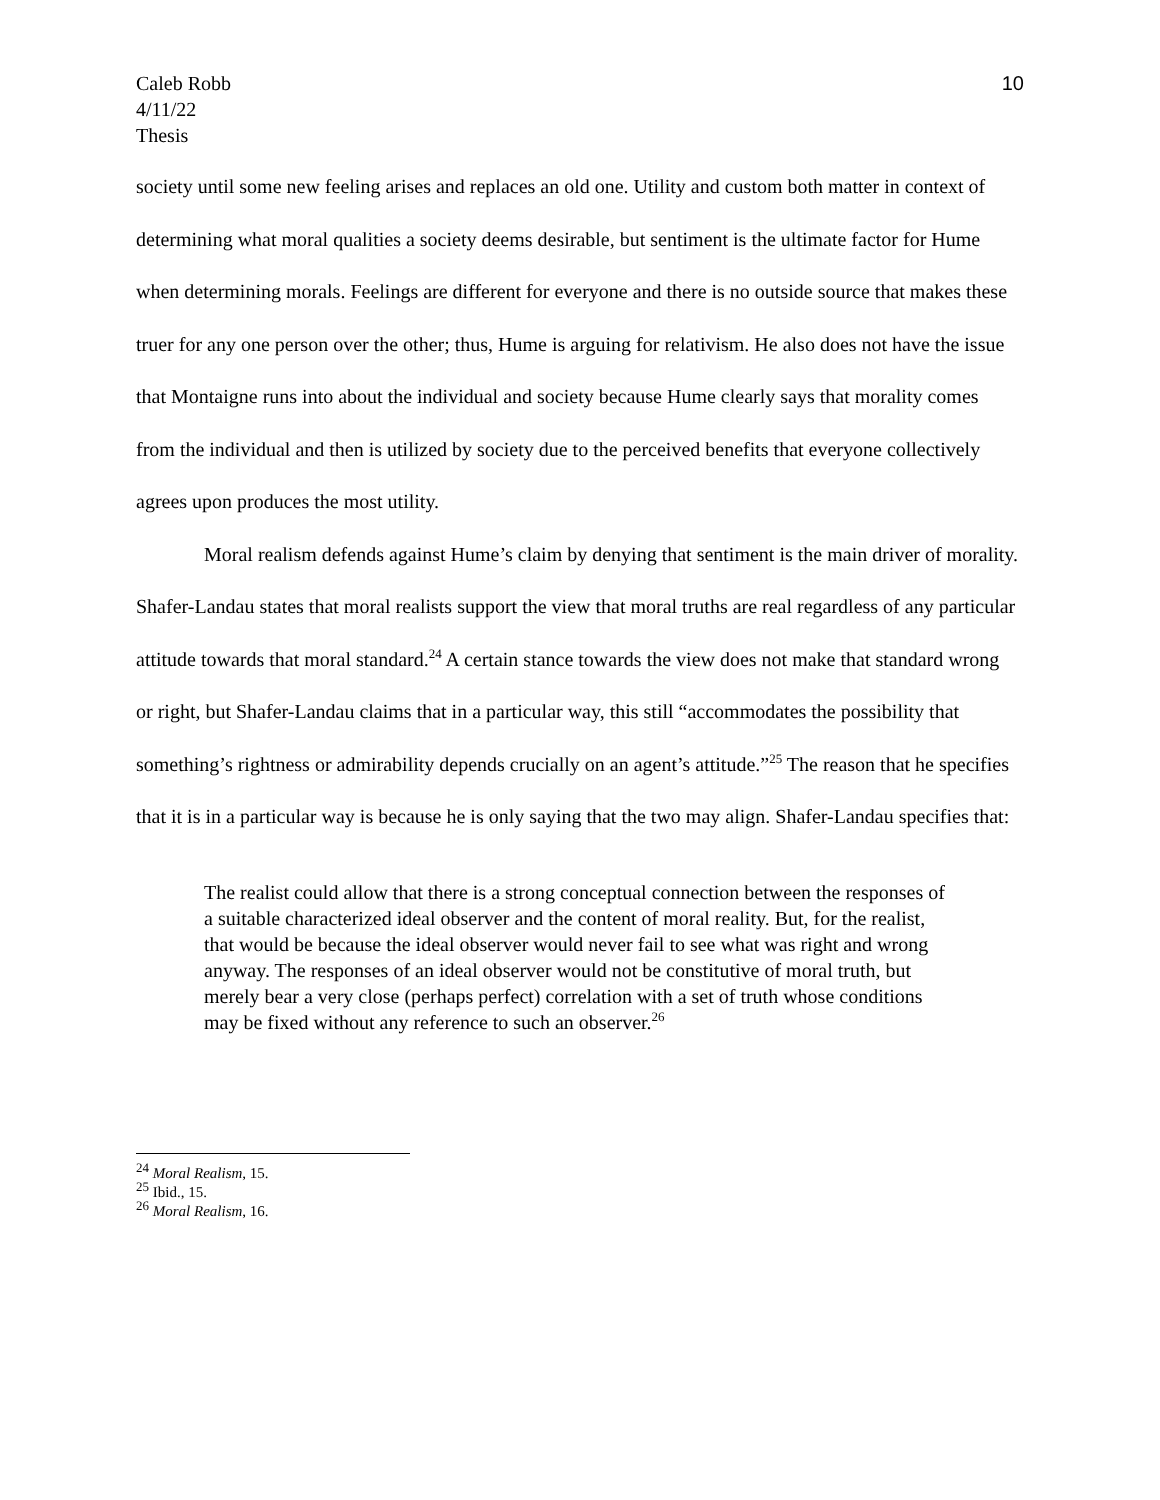Caleb Robb
4/11/22
Thesis
10
society until some new feeling arises and replaces an old one. Utility and custom both matter in context of determining what moral qualities a society deems desirable, but sentiment is the ultimate factor for Hume when determining morals. Feelings are different for everyone and there is no outside source that makes these truer for any one person over the other; thus, Hume is arguing for relativism. He also does not have the issue that Montaigne runs into about the individual and society because Hume clearly says that morality comes from the individual and then is utilized by society due to the perceived benefits that everyone collectively agrees upon produces the most utility.
Moral realism defends against Hume’s claim by denying that sentiment is the main driver of morality. Shafer-Landau states that moral realists support the view that moral truths are real regardless of any particular attitude towards that moral standard.<sup>24</sup> A certain stance towards the view does not make that standard wrong or right, but Shafer-Landau claims that in a particular way, this still “accommodates the possibility that something’s rightness or admirability depends crucially on an agent’s attitude.”<sup>25</sup> The reason that he specifies that it is in a particular way is because he is only saying that the two may align. Shafer-Landau specifies that:
The realist could allow that there is a strong conceptual connection between the responses of a suitable characterized ideal observer and the content of moral reality. But, for the realist, that would be because the ideal observer would never fail to see what was right and wrong anyway. The responses of an ideal observer would not be constitutive of moral truth, but merely bear a very close (perhaps perfect) correlation with a set of truth whose conditions may be fixed without any reference to such an observer.<sup>26</sup>
<sup>24</sup> Moral Realism, 15.
<sup>25</sup> Ibid., 15.
<sup>26</sup> Moral Realism, 16.